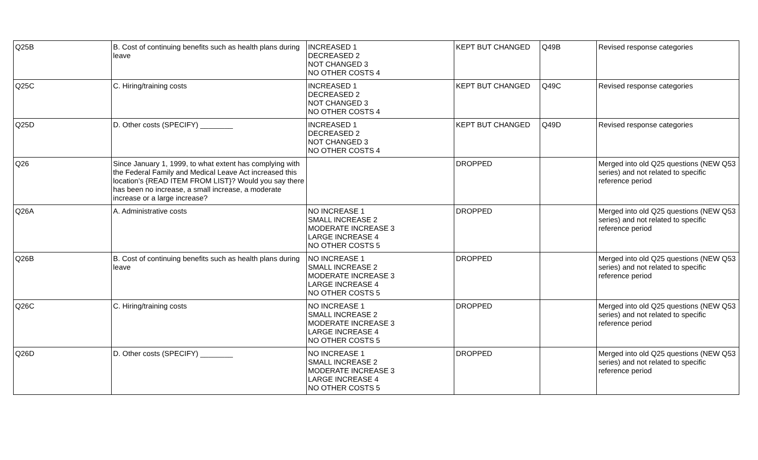| Q25B | B. Cost of continuing benefits such as health plans during leave | INCREASED 1 DECREASED 2 NOT CHANGED 3 NO OTHER COSTS 4 | KEPT BUT CHANGED | Q49B | Revised response categories |
| Q25C | C. Hiring/training costs | INCREASED 1 DECREASED 2 NOT CHANGED 3 NO OTHER COSTS 4 | KEPT BUT CHANGED | Q49C | Revised response categories |
| Q25D | D. Other costs (SPECIFY) ________ | INCREASED 1 DECREASED 2 NOT CHANGED 3 NO OTHER COSTS 4 | KEPT BUT CHANGED | Q49D | Revised response categories |
| Q26 | Since January 1, 1999, to what extent has complying with the Federal Family and Medical Leave Act increased this location’s {READ ITEM FROM LIST}? Would you say there has been no increase, a small increase, a moderate increase or a large increase? | | DROPPED | | Merged into old Q25 questions (NEW Q53 series) and not related to specific reference period |
| Q26A | A. Administrative costs | NO INCREASE 1 SMALL INCREASE 2 MODERATE INCREASE 3 LARGE INCREASE 4 NO OTHER COSTS 5 | DROPPED | | Merged into old Q25 questions (NEW Q53 series) and not related to specific reference period |
| Q26B | B. Cost of continuing benefits such as health plans during leave | NO INCREASE 1 SMALL INCREASE 2 MODERATE INCREASE 3 LARGE INCREASE 4 NO OTHER COSTS 5 | DROPPED | | Merged into old Q25 questions (NEW Q53 series) and not related to specific reference period |
| Q26C | C. Hiring/training costs | NO INCREASE 1 SMALL INCREASE 2 MODERATE INCREASE 3 LARGE INCREASE 4 NO OTHER COSTS 5 | DROPPED | | Merged into old Q25 questions (NEW Q53 series) and not related to specific reference period |
| Q26D | D. Other costs (SPECIFY) ________ | NO INCREASE 1 SMALL INCREASE 2 MODERATE INCREASE 3 LARGE INCREASE 4 NO OTHER COSTS 5 | DROPPED | | Merged into old Q25 questions (NEW Q53 series) and not related to specific reference period |